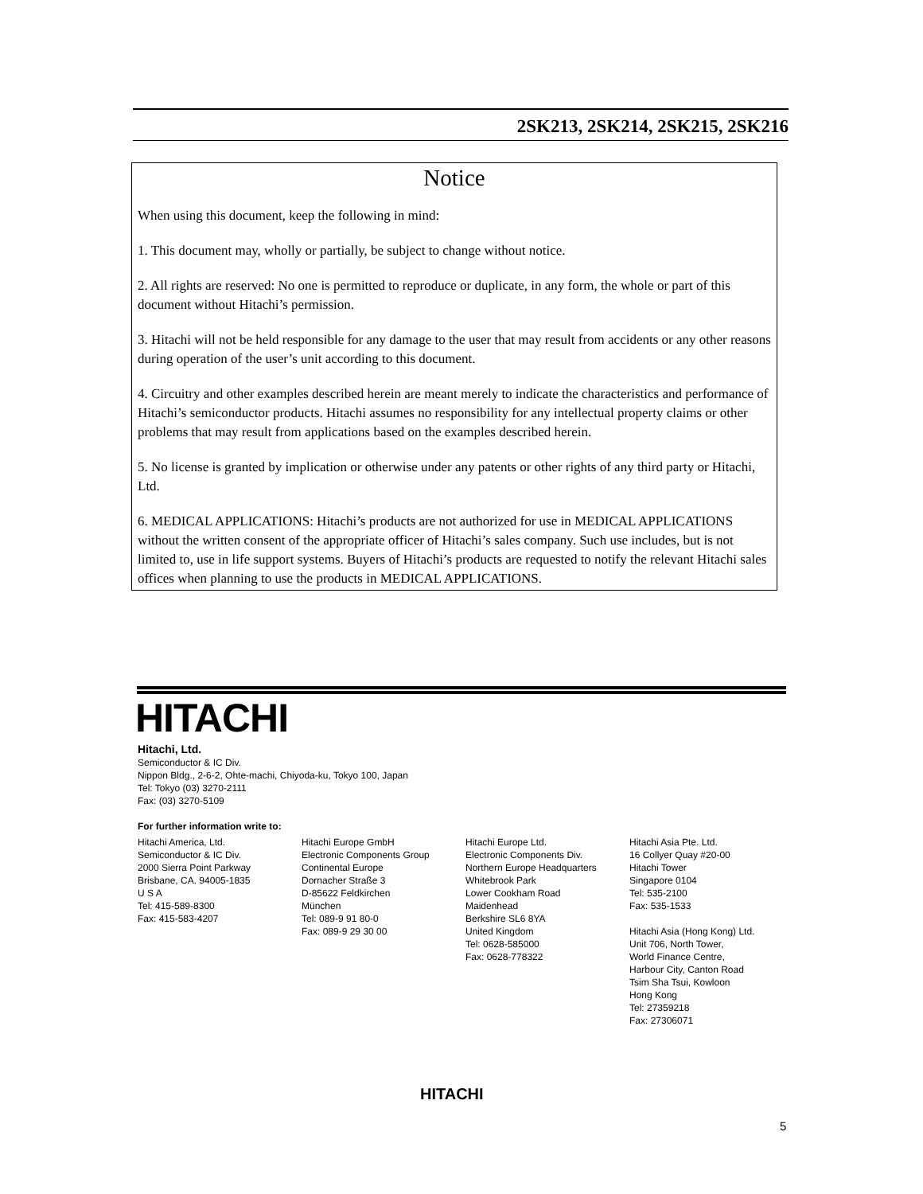2SK213, 2SK214, 2SK215, 2SK216
Notice
When using this document, keep the following in mind:
1. This document may, wholly or partially, be subject to change without notice.
2. All rights are reserved: No one is permitted to reproduce or duplicate, in any form, the whole or part of this document without Hitachi’s permission.
3. Hitachi will not be held responsible for any damage to the user that may result from accidents or any other reasons during operation of the user’s unit according to this document.
4. Circuitry and other examples described herein are meant merely to indicate the characteristics and performance of Hitachi’s semiconductor products. Hitachi assumes no responsibility for any intellectual property claims or other problems that may result from applications based on the examples described herein.
5. No license is granted by implication or otherwise under any patents or other rights of any third party or Hitachi, Ltd.
6. MEDICAL APPLICATIONS: Hitachi’s products are not authorized for use in MEDICAL APPLICATIONS without the written consent of the appropriate officer of Hitachi’s sales company. Such use includes, but is not limited to, use in life support systems. Buyers of Hitachi’s products are requested to notify the relevant Hitachi sales offices when planning to use the products in MEDICAL APPLICATIONS.
HITACHI
Hitachi, Ltd.
Semiconductor & IC Div.
Nippon Bldg., 2-6-2, Ohte-machi, Chiyoda-ku, Tokyo 100, Japan
Tel: Tokyo (03) 3270-2111
Fax: (03) 3270-5109
For further information write to:
Hitachi America, Ltd.
Semiconductor & IC Div.
2000 Sierra Point Parkway
Brisbane, CA. 94005-1835
U S A
Tel: 415-589-8300
Fax: 415-583-4207
Hitachi Europe GmbH
Electronic Components Group
Continental Europe
Dornacher Straße 3
D-85622 Feldkirchen
München
Tel: 089-9 91 80-0
Fax: 089-9 29 30 00
Hitachi Europe Ltd.
Electronic Components Div.
Northern Europe Headquarters
Whitebrook Park
Lower Cookham Road
Maidenhead
Berkshire SL6 8YA
United Kingdom
Tel: 0628-585000
Fax: 0628-778322
Hitachi Asia Pte. Ltd.
16 Collyer Quay #20-00
Hitachi Tower
Singapore 0104
Tel: 535-2100
Fax: 535-1533
Hitachi Asia (Hong Kong) Ltd.
Unit 706, North Tower,
World Finance Centre,
Harbour City, Canton Road
Tsim Sha Tsui, Kowloon
Hong Kong
Tel: 27359218
Fax: 27306071
HITACHI
5